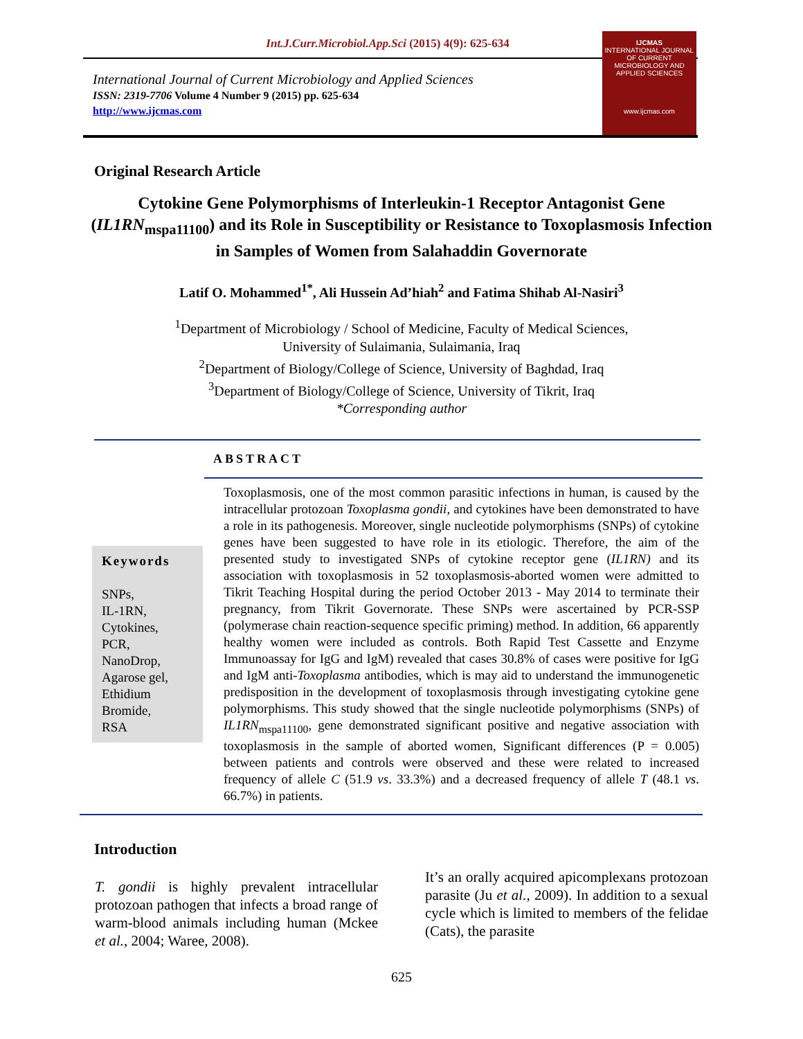Int.J.Curr.Microbiol.App.Sci (2015) 4(9): 625-634
International Journal of Current Microbiology and Applied Sciences
ISSN: 2319-7706 Volume 4 Number 9 (2015) pp. 625-634
http://www.ijcmas.com
IJCMAS
INTERNATIONAL JOURNAL OF CURRENT MICROBIOLOGY AND APPLIED SCIENCES
www.ijcmas.com
Original Research Article
Cytokine Gene Polymorphisms of Interleukin-1 Receptor Antagonist Gene (IL1RN<sub>mspa11100</sub>) and its Role in Susceptibility or Resistance to Toxoplasmosis Infection in Samples of Women from Salahaddin Governorate
Latif O. Mohammed<sup>1*</sup>, Ali Hussein Ad’hiah<sup>2</sup> and Fatima Shihab Al-Nasiri<sup>3</sup>
<sup>1</sup> Department of Microbiology / School of Medicine, Faculty of Medical Sciences,
University of Sulaimania, Sulaimania, Iraq
<sup>2</sup> Department of Biology/College of Science, University of Baghdad, Iraq
<sup>3</sup> Department of Biology/College of Science, University of Tikrit, Iraq
*Corresponding author
ABSTRACT
Keywords
SNPs,
IL-1RN,
Cytokines,
PCR,
NanoDrop,
Agarose gel,
Ethidium
Bromide,
RSA
Toxoplasmosis, one of the most common parasitic infections in human, is caused by the intracellular protozoan Toxoplasma gondii, and cytokines have been demonstrated to have a role in its pathogenesis. Moreover, single nucleotide polymorphisms (SNPs) of cytokine genes have been suggested to have role in its etiologic. Therefore, the aim of the presented study to investigated SNPs of cytokine receptor gene (IL1RN) and its association with toxoplasmosis in 52 toxoplasmosis-aborted women were admitted to Tikrit Teaching Hospital during the period October 2013 - May 2014 to terminate their pregnancy, from Tikrit Governorate. These SNPs were ascertained by PCR-SSP (polymerase chain reaction-sequence specific priming) method. In addition, 66 apparently healthy women were included as controls. Both Rapid Test Cassette and Enzyme Immunoassay for IgG and IgM) revealed that cases 30.8% of cases were positive for IgG and IgM anti-Toxoplasma antibodies, which is may aid to understand the immunogenetic predisposition in the development of toxoplasmosis through investigating cytokine gene polymorphisms. This study showed that the single nucleotide polymorphisms (SNPs) of IL1RN<sub>mspa11100</sub>, gene demonstrated significant positive and negative association with toxoplasmosis in the sample of aborted women, Significant differences (P = 0.005) between patients and controls were observed and these were related to increased frequency of allele C (51.9 vs. 33.3%) and a decreased frequency of allele T (48.1 vs. 66.7%) in patients.
Introduction
T. gondii is highly prevalent intracellular protozoan pathogen that infects a broad range of warm-blood animals including human (Mckee et al., 2004; Waree, 2008).
It’s an orally acquired apicomplexans protozoan parasite (Ju et al., 2009). In addition to a sexual cycle which is limited to members of the felidae (Cats), the parasite
625